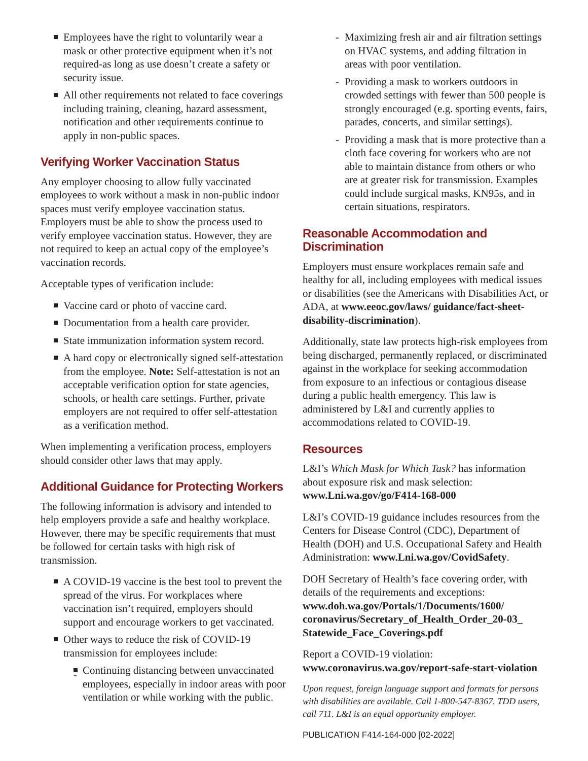Employees have the right to voluntarily wear a mask or other protective equipment when it’s not required-as long as use doesn’t create a safety or security issue.
All other requirements not related to face coverings including training, cleaning, hazard assessment, notification and other requirements continue to apply in non-public spaces.
Verifying Worker Vaccination Status
Any employer choosing to allow fully vaccinated employees to work without a mask in non-public indoor spaces must verify employee vaccination status. Employers must be able to show the process used to verify employee vaccination status. However, they are not required to keep an actual copy of the employee’s vaccination records.
Acceptable types of verification include:
Vaccine card or photo of vaccine card.
Documentation from a health care provider.
State immunization information system record.
A hard copy or electronically signed self-attestation from the employee. Note: Self-attestation is not an acceptable verification option for state agencies, schools, or health care settings. Further, private employers are not required to offer self-attestation as a verification method.
When implementing a verification process, employers should consider other laws that may apply.
Additional Guidance for Protecting Workers
The following information is advisory and intended to help employers provide a safe and healthy workplace. However, there may be specific requirements that must be followed for certain tasks with high risk of transmission.
A COVID-19 vaccine is the best tool to prevent the spread of the virus. For workplaces where vaccination isn’t required, employers should support and encourage workers to get vaccinated.
Other ways to reduce the risk of COVID-19 transmission for employees include:
Continuing distancing between unvaccinated employees, especially in indoor areas with poor ventilation or while working with the public.
Maximizing fresh air and air filtration settings on HVAC systems, and adding filtration in areas with poor ventilation.
Providing a mask to workers outdoors in crowded settings with fewer than 500 people is strongly encouraged (e.g. sporting events, fairs, parades, concerts, and similar settings).
Providing a mask that is more protective than a cloth face covering for workers who are not able to maintain distance from others or who are at greater risk for transmission. Examples could include surgical masks, KN95s, and in certain situations, respirators.
Reasonable Accommodation and Discrimination
Employers must ensure workplaces remain safe and healthy for all, including employees with medical issues or disabilities (see the Americans with Disabilities Act, or ADA, at www.eeoc.gov/laws/ guidance/fact-sheet-disability-discrimination).
Additionally, state law protects high-risk employees from being discharged, permanently replaced, or discriminated against in the workplace for seeking accommodation from exposure to an infectious or contagious disease during a public health emergency. This law is administered by L&I and currently applies to accommodations related to COVID-19.
Resources
L&I’s Which Mask for Which Task? has information about exposure risk and mask selection: www.Lni.wa.gov/go/F414-168-000
L&I’s COVID-19 guidance includes resources from the Centers for Disease Control (CDC), Department of Health (DOH) and U.S. Occupational Safety and Health Administration: www.Lni.wa.gov/CovidSafety.
DOH Secretary of Health’s face covering order, with details of the requirements and exceptions: www.doh.wa.gov/Portals/1/Documents/1600/ coronavirus/Secretary_of_Health_Order_20-03_ Statewide_Face_Coverings.pdf
Report a COVID-19 violation: www.coronavirus.wa.gov/report-safe-start-violation
Upon request, foreign language support and formats for persons with disabilities are available. Call 1-800-547-8367. TDD users, call 711. L&I is an equal opportunity employer.
PUBLICATION F414-164-000 [02-2022]